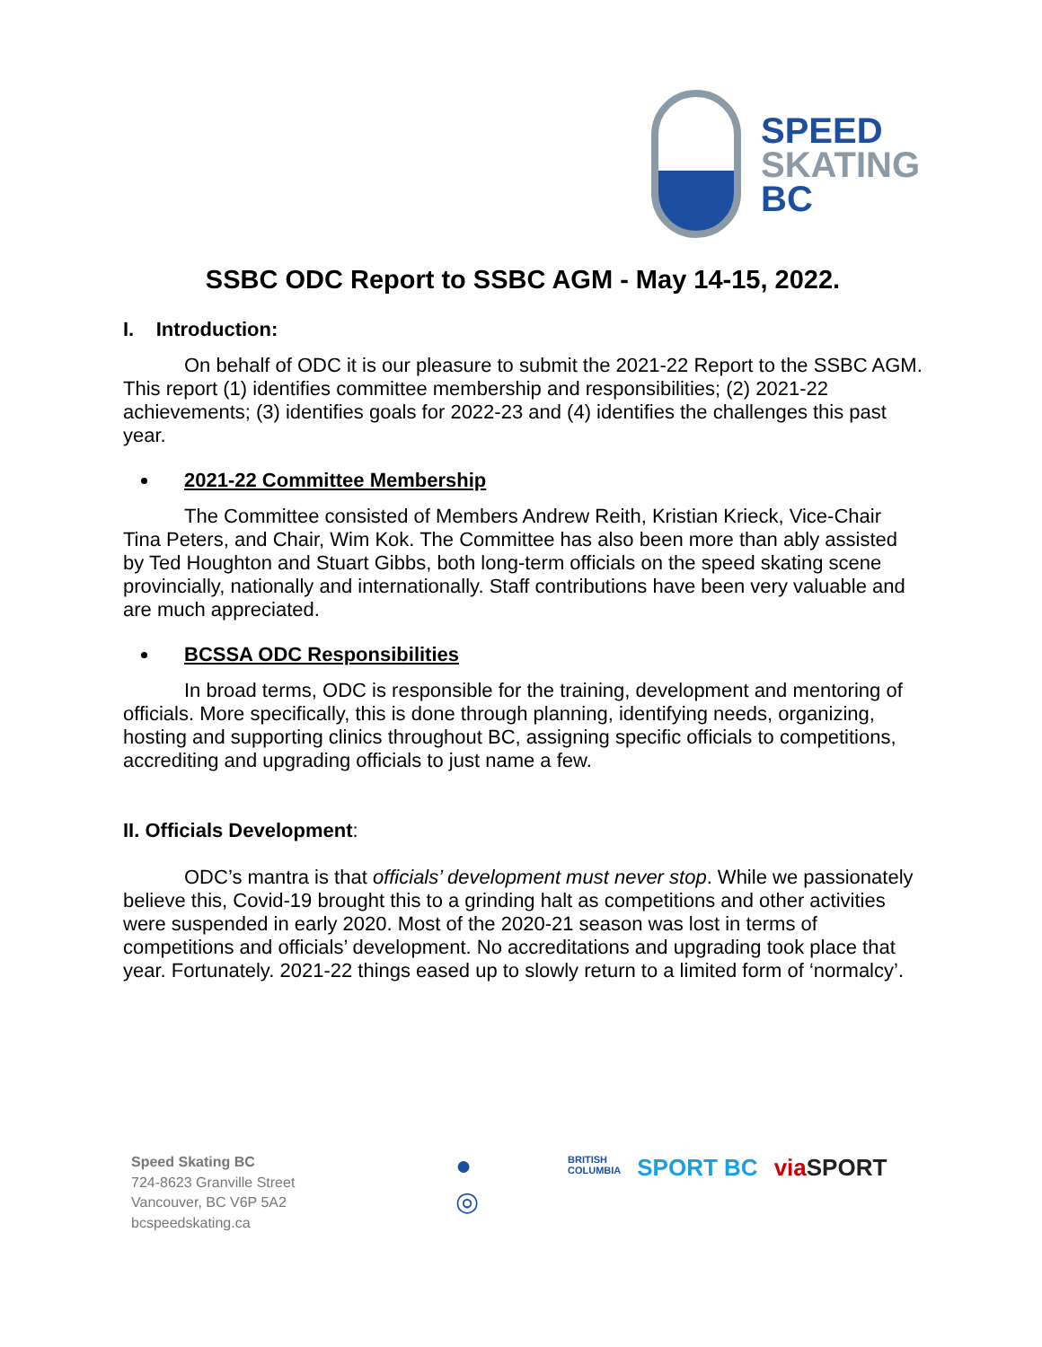SPEED
SKATING
BC
SSBC ODC Report to SSBC AGM - May 14-15, 2022.
I. Introduction:
On behalf of ODC it is our pleasure to submit the 2021-22 Report to the SSBC AGM. This report (1) identifies committee membership and responsibilities; (2) 2021-22 achievements; (3) identifies goals for 2022-23 and (4) identifies the challenges this past year.
2021-22 Committee Membership
The Committee consisted of Members Andrew Reith, Kristian Krieck, Vice-Chair Tina Peters, and Chair, Wim Kok. The Committee has also been more than ably assisted by Ted Houghton and Stuart Gibbs, both long-term officials on the speed skating scene provincially, nationally and internationally. Staff contributions have been very valuable and are much appreciated.
BCSSA ODC Responsibilities
In broad terms, ODC is responsible for the training, development and mentoring of officials. More specifically, this is done through planning, identifying needs, organizing, hosting and supporting clinics throughout BC, assigning specific officials to competitions, accrediting and upgrading officials to just name a few.
II. Officials Development:
ODC’s mantra is that officials’ development must never stop. While we passionately believe this, Covid-19 brought this to a grinding halt as competitions and other activities were suspended in early 2020. Most of the 2020-21 season was lost in terms of competitions and officials’ development. No accreditations and upgrading took place that year. Fortunately. 2021-22 things eased up to slowly return to a limited form of ‘normalcy’.
Speed Skating BC
724-8623 Granville Street
Vancouver, BC V6P 5A2
bcspeedskating.ca
●
◎
BRITISH
COLUMBIA SPORT BC viaSPORT